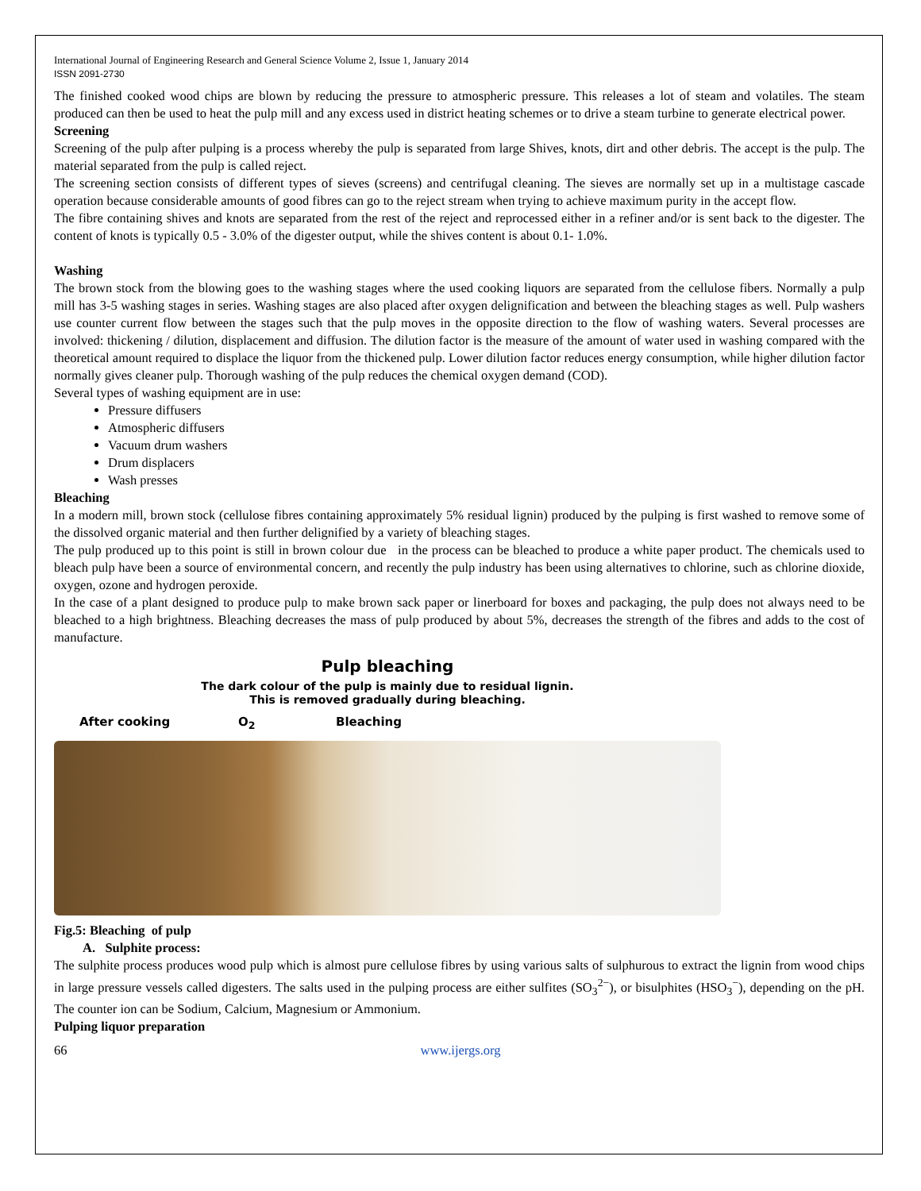International Journal of Engineering Research and General Science Volume 2, Issue 1, January 2014
ISSN 2091-2730
The finished cooked wood chips are blown by reducing the pressure to atmospheric pressure. This releases a lot of steam and volatiles. The steam produced can then be used to heat the pulp mill and any excess used in district heating schemes or to drive a steam turbine to generate electrical power.
Screening
Screening of the pulp after pulping is a process whereby the pulp is separated from large Shives, knots, dirt and other debris. The accept is the pulp. The material separated from the pulp is called reject.
The screening section consists of different types of sieves (screens) and centrifugal cleaning. The sieves are normally set up in a multistage cascade operation because considerable amounts of good fibres can go to the reject stream when trying to achieve maximum purity in the accept flow.
The fibre containing shives and knots are separated from the rest of the reject and reprocessed either in a refiner and/or is sent back to the digester. The content of knots is typically 0.5 - 3.0% of the digester output, while the shives content is about 0.1- 1.0%.
Washing
The brown stock from the blowing goes to the washing stages where the used cooking liquors are separated from the cellulose fibers. Normally a pulp mill has 3-5 washing stages in series. Washing stages are also placed after oxygen delignification and between the bleaching stages as well. Pulp washers use counter current flow between the stages such that the pulp moves in the opposite direction to the flow of washing waters. Several processes are involved: thickening / dilution, displacement and diffusion. The dilution factor is the measure of the amount of water used in washing compared with the theoretical amount required to displace the liquor from the thickened pulp. Lower dilution factor reduces energy consumption, while higher dilution factor normally gives cleaner pulp. Thorough washing of the pulp reduces the chemical oxygen demand (COD).
Several types of washing equipment are in use:
Pressure diffusers
Atmospheric diffusers
Vacuum drum washers
Drum displacers
Wash presses
Bleaching
In a modern mill, brown stock (cellulose fibres containing approximately 5% residual lignin) produced by the pulping is first washed to remove some of the dissolved organic material and then further delignified by a variety of bleaching stages.
The pulp produced up to this point is still in brown colour due in the process can be bleached to produce a white paper product. The chemicals used to bleach pulp have been a source of environmental concern, and recently the pulp industry has been using alternatives to chlorine, such as chlorine dioxide, oxygen, ozone and hydrogen peroxide.
In the case of a plant designed to produce pulp to make brown sack paper or linerboard for boxes and packaging, the pulp does not always need to be bleached to a high brightness. Bleaching decreases the mass of pulp produced by about 5%, decreases the strength of the fibres and adds to the cost of manufacture.
Pulp bleaching
The dark colour of the pulp is mainly due to residual lignin.
This is removed gradually during bleaching.
After cooking O<sub>2</sub> Bleaching
Fig.5: Bleaching of pulp
A. Sulphite process:
The sulphite process produces wood pulp which is almost pure cellulose fibres by using various salts of sulphurous to extract the lignin from wood chips in large pressure vessels called digesters. The salts used in the pulping process are either sulfites (SO<sub>3</sub><sup>2−</sup>), or bisulphites (HSO<sub>3</sub><sup>−</sup>), depending on the pH. The counter ion can be Sodium, Calcium, Magnesium or Ammonium.
Pulping liquor preparation
66 www.ijergs.org